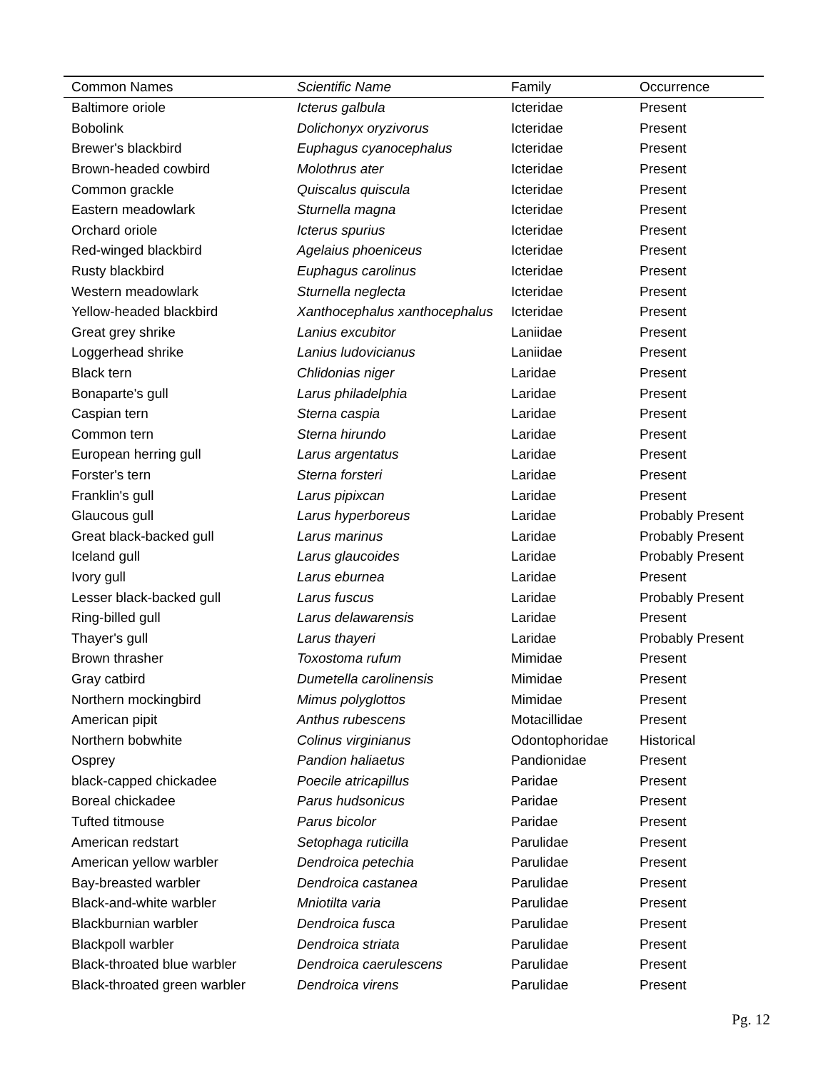| Common Names | Scientific Name | Family | Occurrence |
| --- | --- | --- | --- |
| Baltimore oriole | Icterus galbula | Icteridae | Present |
| Bobolink | Dolichonyx oryzivorus | Icteridae | Present |
| Brewer's blackbird | Euphagus cyanocephalus | Icteridae | Present |
| Brown-headed cowbird | Molothrus ater | Icteridae | Present |
| Common grackle | Quiscalus quiscula | Icteridae | Present |
| Eastern meadowlark | Sturnella magna | Icteridae | Present |
| Orchard oriole | Icterus spurius | Icteridae | Present |
| Red-winged blackbird | Agelaius phoeniceus | Icteridae | Present |
| Rusty blackbird | Euphagus carolinus | Icteridae | Present |
| Western meadowlark | Sturnella neglecta | Icteridae | Present |
| Yellow-headed blackbird | Xanthocephalus xanthocephalus | Icteridae | Present |
| Great grey shrike | Lanius excubitor | Laniidae | Present |
| Loggerhead shrike | Lanius ludovicianus | Laniidae | Present |
| Black tern | Chlidonias niger | Laridae | Present |
| Bonaparte's gull | Larus philadelphia | Laridae | Present |
| Caspian tern | Sterna caspia | Laridae | Present |
| Common tern | Sterna hirundo | Laridae | Present |
| European herring gull | Larus argentatus | Laridae | Present |
| Forster's tern | Sterna forsteri | Laridae | Present |
| Franklin's gull | Larus pipixcan | Laridae | Present |
| Glaucous gull | Larus hyperboreus | Laridae | Probably Present |
| Great black-backed gull | Larus marinus | Laridae | Probably Present |
| Iceland gull | Larus glaucoides | Laridae | Probably Present |
| Ivory gull | Larus eburnea | Laridae | Present |
| Lesser black-backed gull | Larus fuscus | Laridae | Probably Present |
| Ring-billed gull | Larus delawarensis | Laridae | Present |
| Thayer's gull | Larus thayeri | Laridae | Probably Present |
| Brown thrasher | Toxostoma rufum | Mimidae | Present |
| Gray catbird | Dumetella carolinensis | Mimidae | Present |
| Northern mockingbird | Mimus polyglottos | Mimidae | Present |
| American pipit | Anthus rubescens | Motacillidae | Present |
| Northern bobwhite | Colinus virginianus | Odontophoridae | Historical |
| Osprey | Pandion haliaetus | Pandionidae | Present |
| black-capped chickadee | Poecile atricapillus | Paridae | Present |
| Boreal chickadee | Parus hudsonicus | Paridae | Present |
| Tufted titmouse | Parus bicolor | Paridae | Present |
| American redstart | Setophaga ruticilla | Parulidae | Present |
| American yellow warbler | Dendroica petechia | Parulidae | Present |
| Bay-breasted warbler | Dendroica castanea | Parulidae | Present |
| Black-and-white warbler | Mniotilta varia | Parulidae | Present |
| Blackburnian warbler | Dendroica fusca | Parulidae | Present |
| Blackpoll warbler | Dendroica striata | Parulidae | Present |
| Black-throated blue warbler | Dendroica caerulescens | Parulidae | Present |
| Black-throated green warbler | Dendroica virens | Parulidae | Present |
Pg. 12